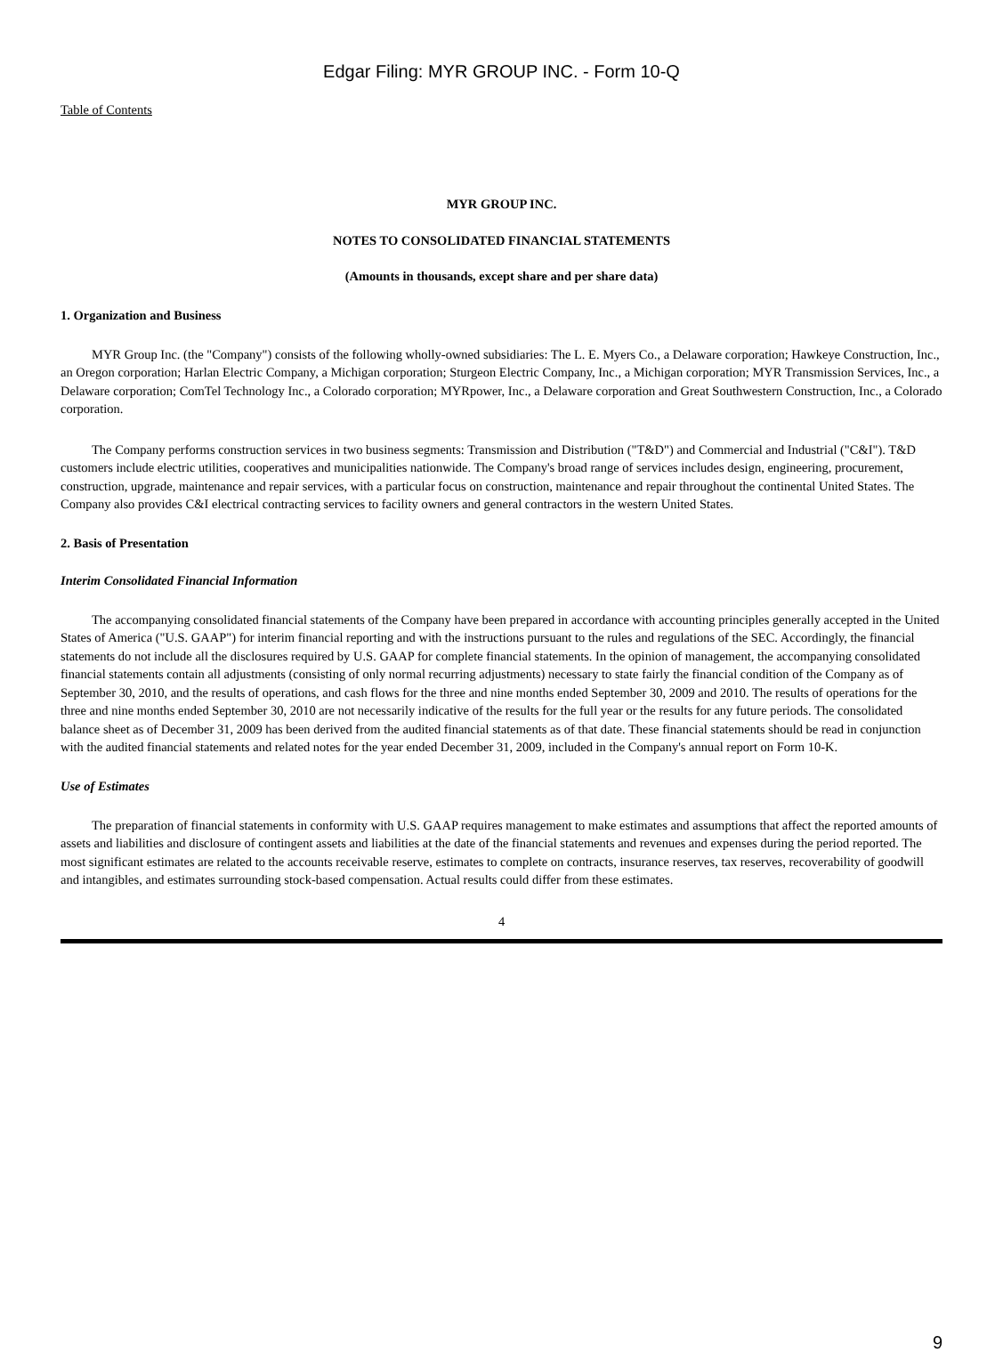Edgar Filing: MYR GROUP INC. - Form 10-Q
Table of Contents
MYR GROUP INC.
NOTES TO CONSOLIDATED FINANCIAL STATEMENTS
(Amounts in thousands, except share and per share data)
1. Organization and Business
MYR Group Inc. (the "Company") consists of the following wholly-owned subsidiaries: The L. E. Myers Co., a Delaware corporation; Hawkeye Construction, Inc., an Oregon corporation; Harlan Electric Company, a Michigan corporation; Sturgeon Electric Company, Inc., a Michigan corporation; MYR Transmission Services, Inc., a Delaware corporation; ComTel Technology Inc., a Colorado corporation; MYRpower, Inc., a Delaware corporation and Great Southwestern Construction, Inc., a Colorado corporation.
The Company performs construction services in two business segments: Transmission and Distribution ("T&D") and Commercial and Industrial ("C&I"). T&D customers include electric utilities, cooperatives and municipalities nationwide. The Company's broad range of services includes design, engineering, procurement, construction, upgrade, maintenance and repair services, with a particular focus on construction, maintenance and repair throughout the continental United States. The Company also provides C&I electrical contracting services to facility owners and general contractors in the western United States.
2. Basis of Presentation
Interim Consolidated Financial Information
The accompanying consolidated financial statements of the Company have been prepared in accordance with accounting principles generally accepted in the United States of America ("U.S. GAAP") for interim financial reporting and with the instructions pursuant to the rules and regulations of the SEC. Accordingly, the financial statements do not include all the disclosures required by U.S. GAAP for complete financial statements. In the opinion of management, the accompanying consolidated financial statements contain all adjustments (consisting of only normal recurring adjustments) necessary to state fairly the financial condition of the Company as of September 30, 2010, and the results of operations, and cash flows for the three and nine months ended September 30, 2009 and 2010. The results of operations for the three and nine months ended September 30, 2010 are not necessarily indicative of the results for the full year or the results for any future periods. The consolidated balance sheet as of December 31, 2009 has been derived from the audited financial statements as of that date. These financial statements should be read in conjunction with the audited financial statements and related notes for the year ended December 31, 2009, included in the Company's annual report on Form 10-K.
Use of Estimates
The preparation of financial statements in conformity with U.S. GAAP requires management to make estimates and assumptions that affect the reported amounts of assets and liabilities and disclosure of contingent assets and liabilities at the date of the financial statements and revenues and expenses during the period reported. The most significant estimates are related to the accounts receivable reserve, estimates to complete on contracts, insurance reserves, tax reserves, recoverability of goodwill and intangibles, and estimates surrounding stock-based compensation. Actual results could differ from these estimates.
4
9